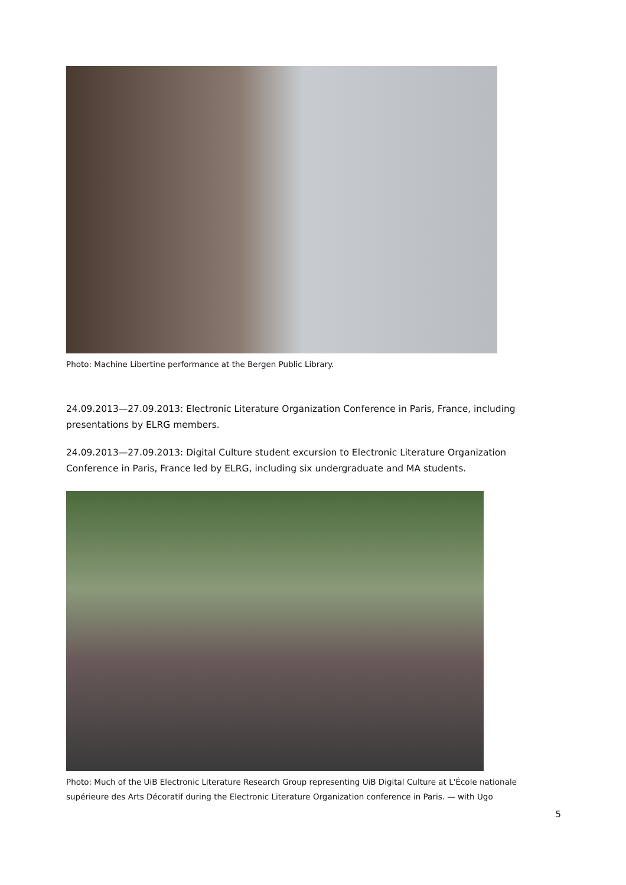Photo: Machine Libertine performance at the Bergen Public Library.
24.09.2013—27.09.2013: Electronic Literature Organization Conference in Paris, France, including presentations by ELRG members.
24.09.2013—27.09.2013: Digital Culture student excursion to Electronic Literature Organization Conference in Paris, France led by ELRG, including six undergraduate and MA students.
Photo: Much of the UiB Electronic Literature Research Group representing UiB Digital Culture at L'École nationale supérieure des Arts Décoratif during the Electronic Literature Organization conference in Paris. — with Ugo
5